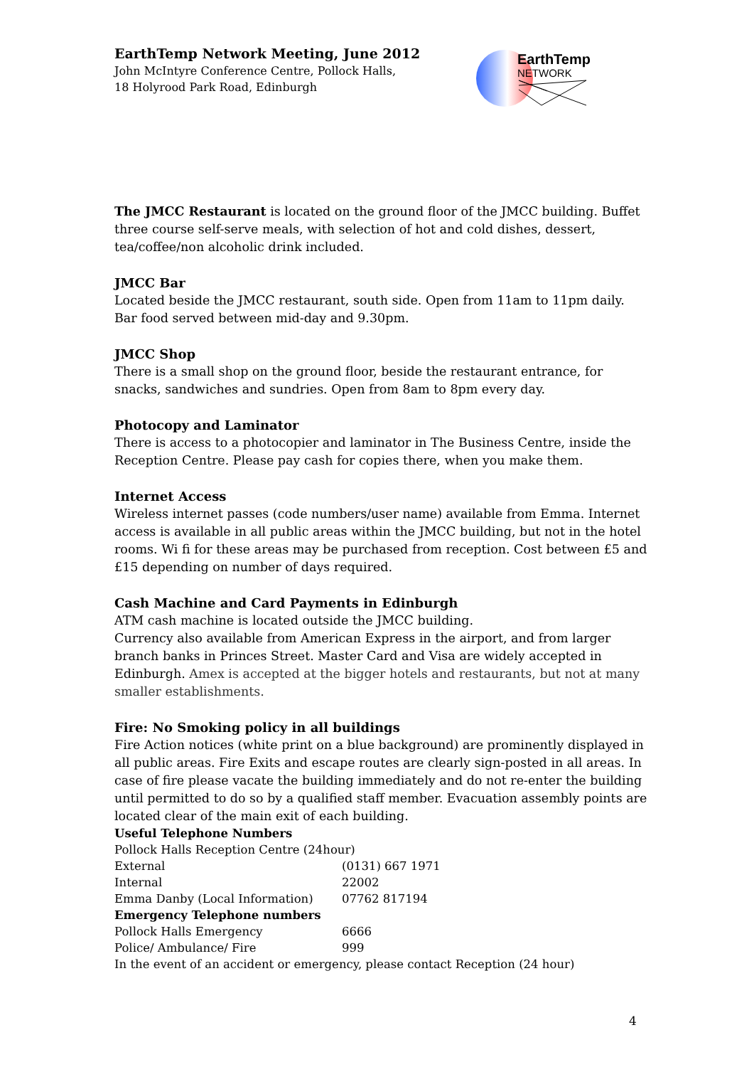EarthTemp Network Meeting, June 2012
John McIntyre Conference Centre, Pollock Halls,
18 Holyrood Park Road, Edinburgh
EarthTemp
NETWORK
The JMCC Restaurant is located on the ground floor of the JMCC building. Buffet three course self-serve meals, with selection of hot and cold dishes, dessert, tea/coffee/non alcoholic drink included.
JMCC Bar
Located beside the JMCC restaurant, south side. Open from 11am to 11pm daily. Bar food served between mid-day and 9.30pm.
JMCC Shop
There is a small shop on the ground floor, beside the restaurant entrance, for snacks, sandwiches and sundries. Open from 8am to 8pm every day.
Photocopy and Laminator
There is access to a photocopier and laminator in The Business Centre, inside the Reception Centre. Please pay cash for copies there, when you make them.
Internet Access
Wireless internet passes (code numbers/user name) available from Emma. Internet access is available in all public areas within the JMCC building, but not in the hotel rooms. Wi fi for these areas may be purchased from reception. Cost between £5 and £15 depending on number of days required.
Cash Machine and Card Payments in Edinburgh
ATM cash machine is located outside the JMCC building.
Currency also available from American Express in the airport, and from larger branch banks in Princes Street. Master Card and Visa are widely accepted in Edinburgh. Amex is accepted at the bigger hotels and restaurants, but not at many smaller establishments.
Fire: No Smoking policy in all buildings
Fire Action notices (white print on a blue background) are prominently displayed in all public areas. Fire Exits and escape routes are clearly sign-posted in all areas. In case of fire please vacate the building immediately and do not re-enter the building until permitted to do so by a qualified staff member. Evacuation assembly points are located clear of the main exit of each building.
| Useful Telephone Numbers | |
| Pollock Halls Reception Centre (24hour) | |
| External | (0131) 667 1971 |
| Internal | 22002 |
| Emma Danby (Local Information) | 07762 817194 |
| Emergency Telephone numbers | |
| Pollock Halls Emergency | 6666 |
| Police/ Ambulance/ Fire | 999 |
| In the event of an accident or emergency, please contact Reception (24 hour) | |
4